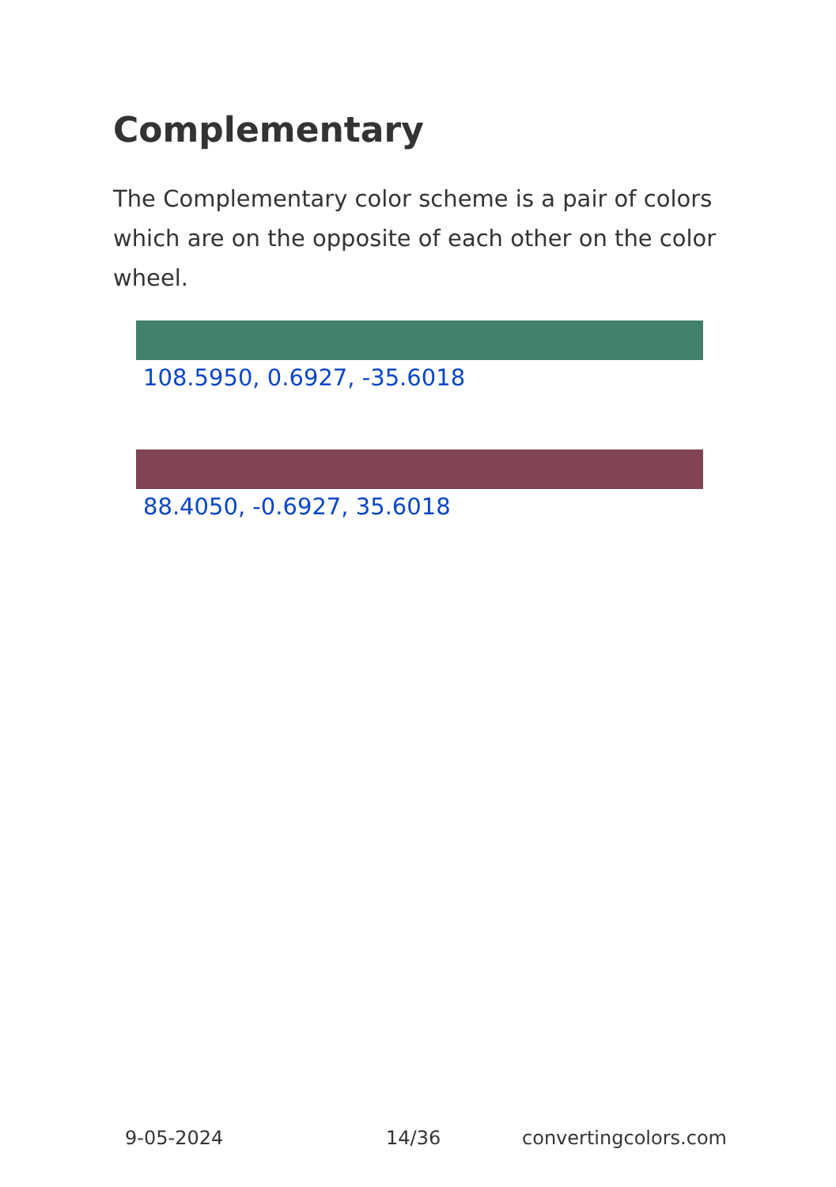Complementary
The Complementary color scheme is a pair of colors which are on the opposite of each other on the color wheel.
108.5950, 0.6927, -35.6018
88.4050, -0.6927, 35.6018
9-05-2024 14/36 convertingcolors.com